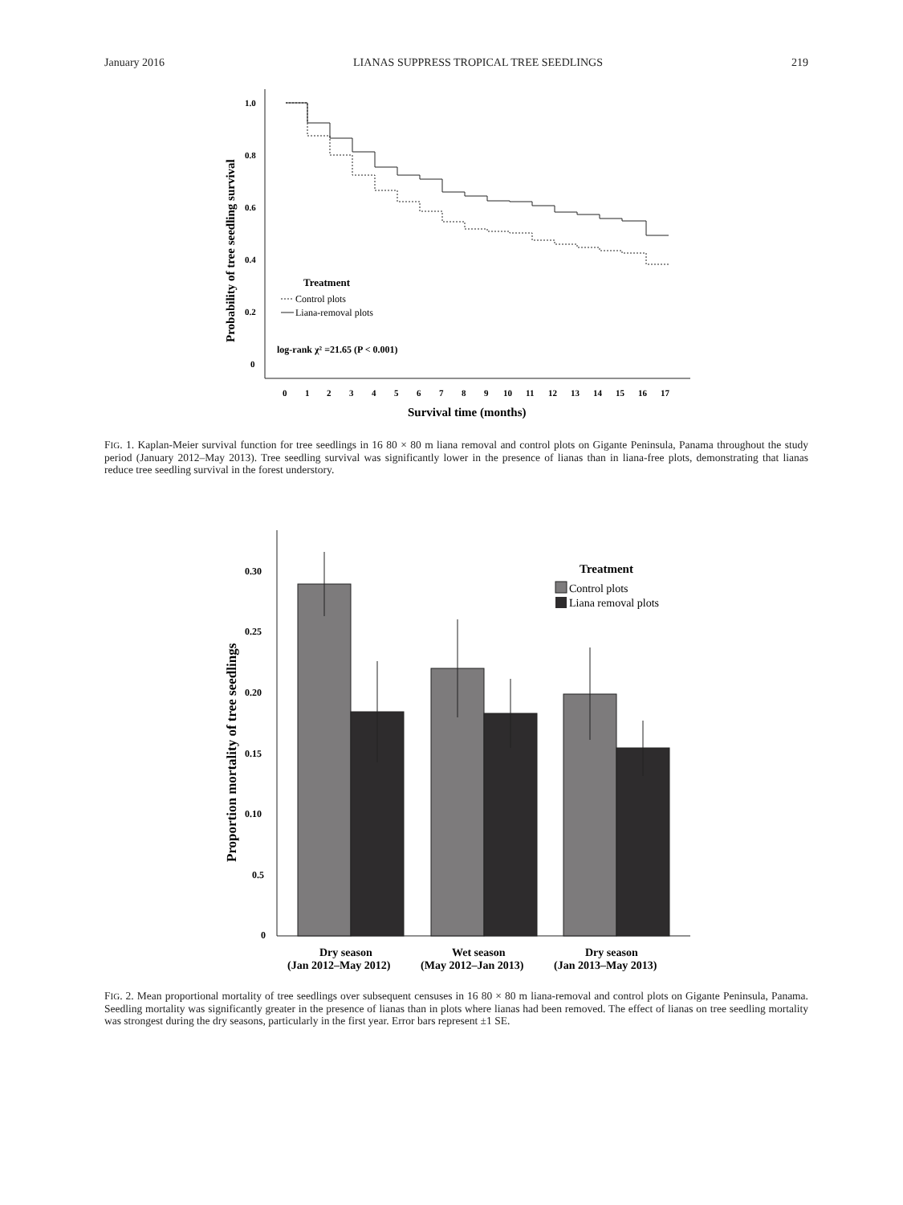January 2016 LIANAS SUPPRESS TROPICAL TREE SEEDLINGS 219
1.0
0.8
0.6
0.4
0.2
0
Probability of tree seedling survival
0
1
2
3
4
5
6
7
8
9
10
11
12
13
14
15
16
17
Survival time (months)
Treatment
Control plots
Liana-removal plots
log-rank χ² =21.65 (P < 0.001)
FIG. 1. Kaplan-Meier survival function for tree seedlings in 16 80 × 80 m liana removal and control plots on Gigante Peninsula, Panama throughout the study period (January 2012–May 2013). Tree seedling survival was significantly lower in the presence of lianas than in liana-free plots, demonstrating that lianas reduce tree seedling survival in the forest understory.
0.30
0.25
0.20
0.15
0.10
0.5
0
Proportion mortality of tree seedlings
Treatment
Control plots
Liana removal plots
Dry season
(Jan 2012–May 2012)
Wet season
(May 2012–Jan 2013)
Dry season
(Jan 2013–May 2013)
FIG. 2. Mean proportional mortality of tree seedlings over subsequent censuses in 16 80 × 80 m liana-removal and control plots on Gigante Peninsula, Panama. Seedling mortality was significantly greater in the presence of lianas than in plots where lianas had been removed. The effect of lianas on tree seedling mortality was strongest during the dry seasons, particularly in the first year. Error bars represent ±1 SE.